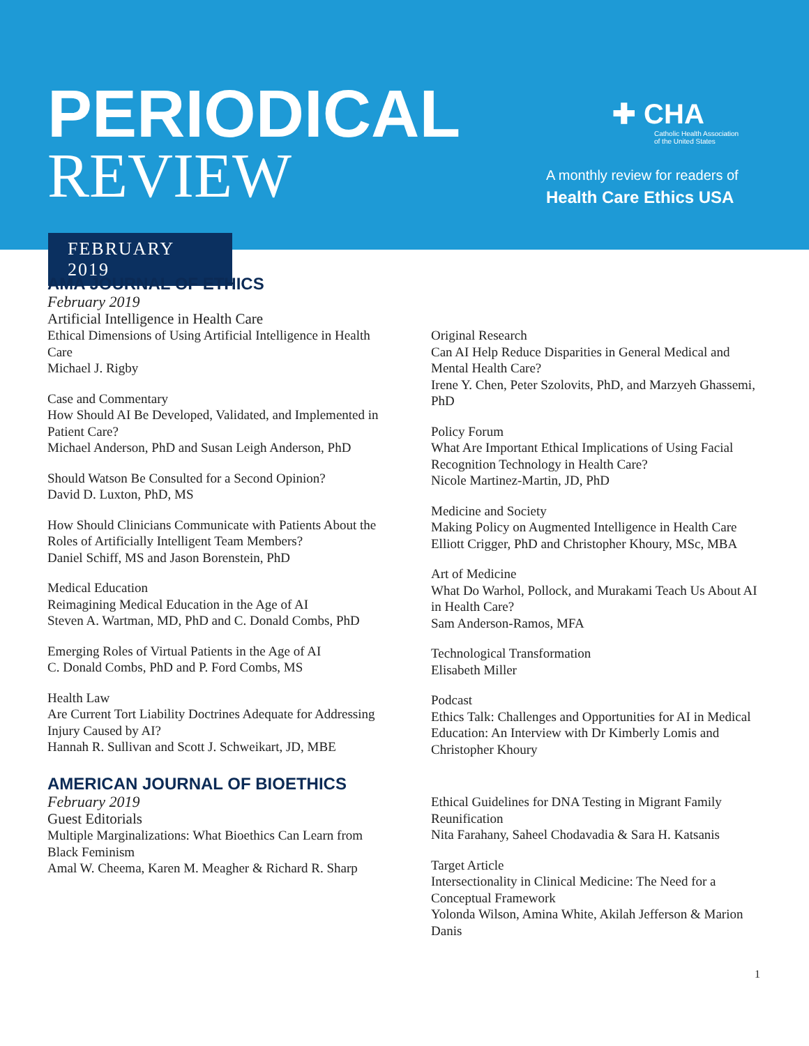PERIODICAL
REVIEW
✚ CHA
Catholic Health Association
of the United States
A monthly review for readers of
Health Care Ethics USA
FEBRUARY 2019
AMA JOURNAL OF ETHICS
February 2019
Artificial Intelligence in Health Care
Ethical Dimensions of Using Artificial Intelligence in Health Care
Michael J. Rigby
Case and Commentary
How Should AI Be Developed, Validated, and Implemented in Patient Care?
Michael Anderson, PhD and Susan Leigh Anderson, PhD
Should Watson Be Consulted for a Second Opinion?
David D. Luxton, PhD, MS
How Should Clinicians Communicate with Patients About the Roles of Artificially Intelligent Team Members?
Daniel Schiff, MS and Jason Borenstein, PhD
Medical Education
Reimagining Medical Education in the Age of AI
Steven A. Wartman, MD, PhD and C. Donald Combs, PhD
Emerging Roles of Virtual Patients in the Age of AI
C. Donald Combs, PhD and P. Ford Combs, MS
Health Law
Are Current Tort Liability Doctrines Adequate for Addressing Injury Caused by AI?
Hannah R. Sullivan and Scott J. Schweikart, JD, MBE
Original Research
Can AI Help Reduce Disparities in General Medical and Mental Health Care?
Irene Y. Chen, Peter Szolovits, PhD, and Marzyeh Ghassemi, PhD
Policy Forum
What Are Important Ethical Implications of Using Facial Recognition Technology in Health Care?
Nicole Martinez-Martin, JD, PhD
Medicine and Society
Making Policy on Augmented Intelligence in Health Care
Elliott Crigger, PhD and Christopher Khoury, MSc, MBA
Art of Medicine
What Do Warhol, Pollock, and Murakami Teach Us About AI in Health Care?
Sam Anderson-Ramos, MFA
Technological Transformation
Elisabeth Miller
Podcast
Ethics Talk: Challenges and Opportunities for AI in Medical Education: An Interview with Dr Kimberly Lomis and Christopher Khoury
AMERICAN JOURNAL OF BIOETHICS
February 2019
Guest Editorials
Multiple Marginalizations: What Bioethics Can Learn from Black Feminism
Amal W. Cheema, Karen M. Meagher & Richard R. Sharp
Ethical Guidelines for DNA Testing in Migrant Family Reunification
Nita Farahany, Saheel Chodavadia & Sara H. Katsanis
Target Article
Intersectionality in Clinical Medicine: The Need for a Conceptual Framework
Yolonda Wilson, Amina White, Akilah Jefferson & Marion Danis
1